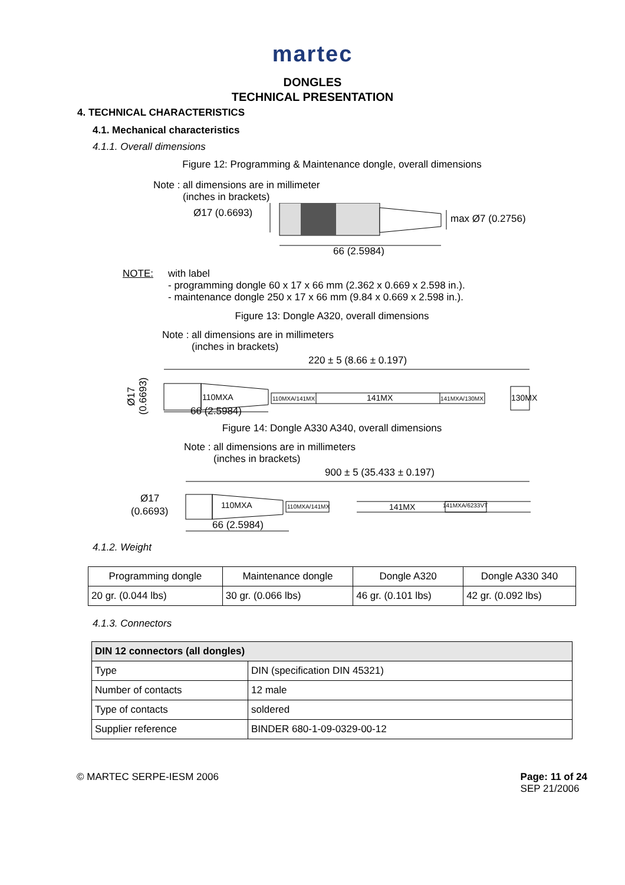martec
DONGLES
TECHNICAL PRESENTATION
4. TECHNICAL CHARACTERISTICS
4.1. Mechanical characteristics
4.1.1. Overall dimensions
Figure 12: Programming & Maintenance dongle, overall dimensions
Note : all dimensions are in millimeter
(inches in brackets)
Ø17 (0.6693)
max Ø7 (0.2756)
66 (2.5984)
NOTE: with label
- programming dongle 60 x 17 x 66 mm (2.362 x 0.669 x 2.598 in.).
- maintenance dongle 250 x 17 x 66 mm (9.84 x 0.669 x 2.598 in.).
Figure 13: Dongle A320, overall dimensions
Note : all dimensions are in millimeters
(inches in brackets)
220 ± 5 (8.66 ± 0.197)
Ø17
(0.6693)
110MXA
110MXA/141MX
141MX
141MXA/130MX
130MX
66 (2.5984)
Figure 14: Dongle A330 A340, overall dimensions
Note : all dimensions are in millimeters
(inches in brackets)
900 ± 5 (35.433 ± 0.197)
Ø17
(0.6693)
110MXA
110MXA/141MX
141MX
141MXA/6233VT
66 (2.5984)
4.1.2. Weight
| Programming dongle | Maintenance dongle | Dongle A320 | Dongle A330 340 |
| --- | --- | --- | --- |
| 20 gr. (0.044 lbs) | 30 gr. (0.066 lbs) | 46 gr. (0.101 lbs) | 42 gr. (0.092 lbs) |
4.1.3. Connectors
| DIN 12 connectors (all dongles) | |
| --- | --- |
| Type | DIN (specification DIN 45321) |
| Number of contacts | 12 male |
| Type of contacts | soldered |
| Supplier reference | BINDER 680-1-09-0329-00-12 |
© MARTEC SERPE-IESM 2006 Page: 11 of 24
SEP 21/2006